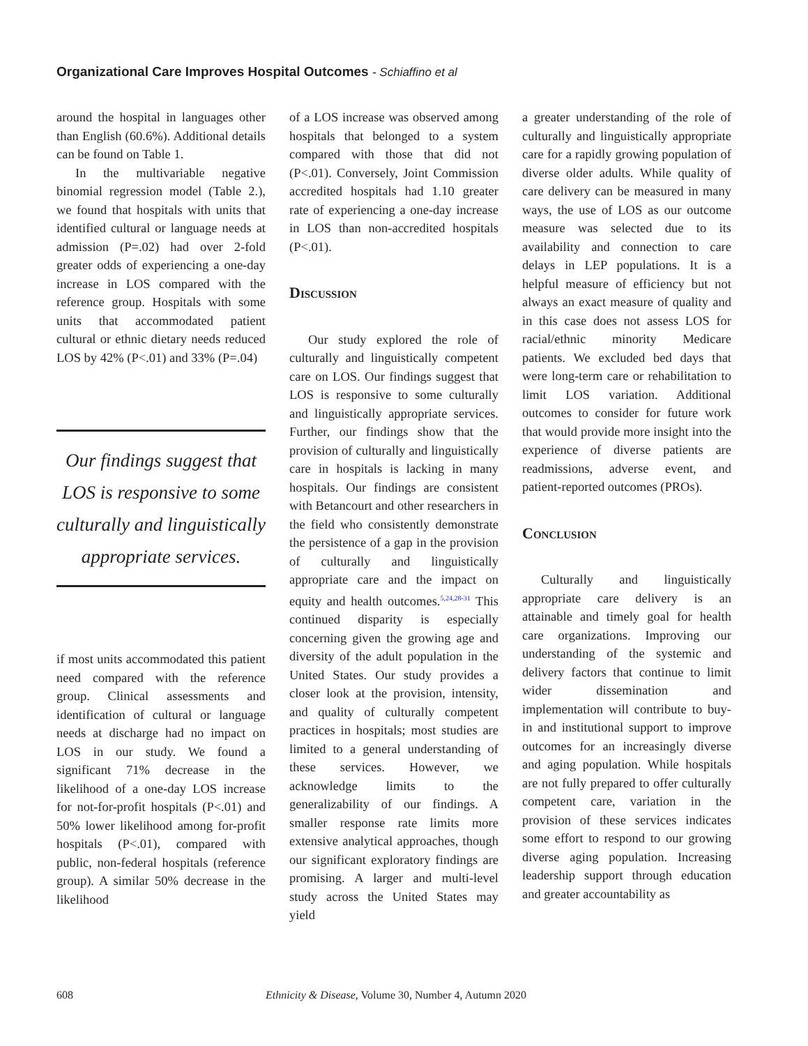Organizational Care Improves Hospital Outcomes - Schiaffino et al
around the hospital in languages other than English (60.6%). Additional details can be found on Table 1.
In the multivariable negative binomial regression model (Table 2.), we found that hospitals with units that identified cultural or language needs at admission (P=.02) had over 2-fold greater odds of experiencing a one-day increase in LOS compared with the reference group. Hospitals with some units that accommodated patient cultural or ethnic dietary needs reduced LOS by 42% (P<.01) and 33% (P=.04)
Our findings suggest that LOS is responsive to some culturally and linguistically appropriate services.
if most units accommodated this patient need compared with the reference group. Clinical assessments and identification of cultural or language needs at discharge had no impact on LOS in our study. We found a significant 71% decrease in the likelihood of a one-day LOS increase for not-for-profit hospitals (P<.01) and 50% lower likelihood among for-profit hospitals (P<.01), compared with public, non-federal hospitals (reference group). A similar 50% decrease in the likelihood
of a LOS increase was observed among hospitals that belonged to a system compared with those that did not (P<.01). Conversely, Joint Commission accredited hospitals had 1.10 greater rate of experiencing a one-day increase in LOS than non-accredited hospitals (P<.01).
Discussion
Our study explored the role of culturally and linguistically competent care on LOS. Our findings suggest that LOS is responsive to some culturally and linguistically appropriate services. Further, our findings show that the provision of culturally and linguistically care in hospitals is lacking in many hospitals. Our findings are consistent with Betancourt and other researchers in the field who consistently demonstrate the persistence of a gap in the provision of culturally and linguistically appropriate care and the impact on equity and health outcomes.<sup>5,24,28-31</sup> This continued disparity is especially concerning given the growing age and diversity of the adult population in the United States. Our study provides a closer look at the provision, intensity, and quality of culturally competent practices in hospitals; most studies are limited to a general understanding of these services. However, we acknowledge limits to the generalizability of our findings. A smaller response rate limits more extensive analytical approaches, though our significant exploratory findings are promising. A larger and multi-level study across the United States may yield
a greater understanding of the role of culturally and linguistically appropriate care for a rapidly growing population of diverse older adults. While quality of care delivery can be measured in many ways, the use of LOS as our outcome measure was selected due to its availability and connection to care delays in LEP populations. It is a helpful measure of efficiency but not always an exact measure of quality and in this case does not assess LOS for racial/ethnic minority Medicare patients. We excluded bed days that were long-term care or rehabilitation to limit LOS variation. Additional outcomes to consider for future work that would provide more insight into the experience of diverse patients are readmissions, adverse event, and patient-reported outcomes (PROs).
Conclusion
Culturally and linguistically appropriate care delivery is an attainable and timely goal for health care organizations. Improving our understanding of the systemic and delivery factors that continue to limit wider dissemination and implementation will contribute to buy-in and institutional support to improve outcomes for an increasingly diverse and aging population. While hospitals are not fully prepared to offer culturally competent care, variation in the provision of these services indicates some effort to respond to our growing diverse aging population. Increasing leadership support through education and greater accountability as
608 Ethnicity & Disease, Volume 30, Number 4, Autumn 2020